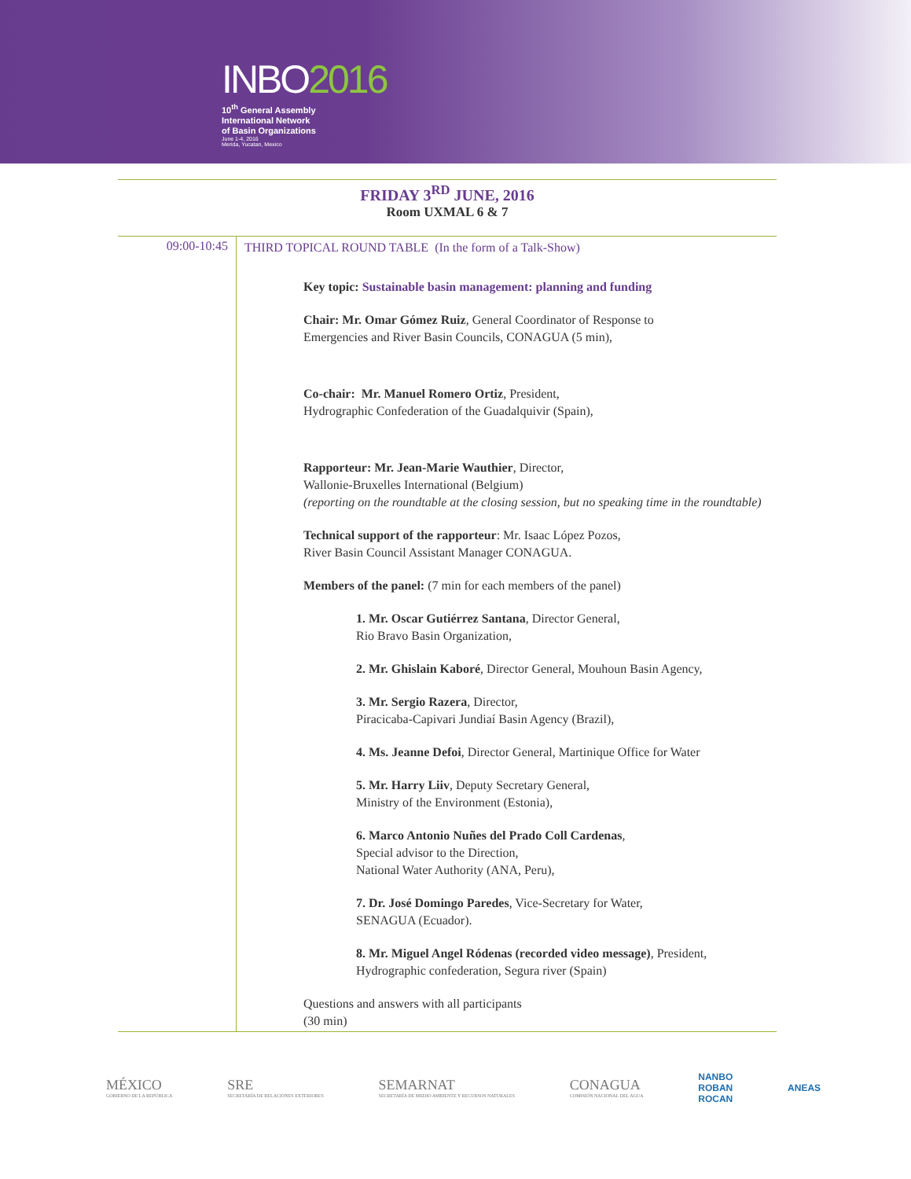INBO2016
10<sup>th</sup> General Assembly
International Network
of Basin Organizations
June 1-4, 2016
Merida, Yucatan, Mexico
FRIDAY 3<sup>RD</sup> JUNE, 2016
Room UXMAL 6 & 7
| 09:00-10:45 | THIRD TOPICAL ROUND TABLE (In the form of a Talk-Show) Key topic: Sustainable basin management: planning and funding Chair: Mr. Omar Gómez Ruiz , General Coordinator of Response to Emergencies and River Basin Councils, CONAGUA (5 min), Co-chair: Mr. Manuel Romero Ortiz , President, Hydrographic Confederation of the Guadalquivir (Spain), Rapporteur: Mr. Jean-Marie Wauthier , Director, Wallonie-Bruxelles International (Belgium) (reporting on the roundtable at the closing session, but no speaking time in the roundtable) Technical support of the rapporteur : Mr. Isaac López Pozos, River Basin Council Assistant Manager CONAGUA. Members of the panel: (7 min for each members of the panel) 1. Mr. Oscar Gutiérrez Santana , Director General, Rio Bravo Basin Organization, 2. Mr. Ghislain Kaboré , Director General, Mouhoun Basin Agency, 3. Mr. Sergio Razera , Director, Piracicaba-Capivari Jundiaí Basin Agency (Brazil), 4. Ms. Jeanne Defoi , Director General, Martinique Office for Water 5. Mr. Harry Liiv , Deputy Secretary General, Ministry of the Environment (Estonia), 6. Marco Antonio Nuñes del Prado Coll Cardenas , Special advisor to the Direction, National Water Authority (ANA, Peru), 7. Dr. José Domingo Paredes , Vice-Secretary for Water, SENAGUA (Ecuador). 8. Mr. Miguel Angel Ródenas (recorded video message) , President, Hydrographic confederation, Segura river (Spain) Questions and answers with all participants (30 min) |
MÉXICO
GOBIERNO DE LA REPÚBLICA
SRE
SECRETARÍA DE RELACIONES EXTERIORES
SEMARNAT
SECRETARÍA DE MEDIO AMBIENTE Y RECURSOS NATURALES
CONAGUA
COMISIÓN NACIONAL DEL AGUA
NANBO
ROBAN
ROCAN
ANEAS